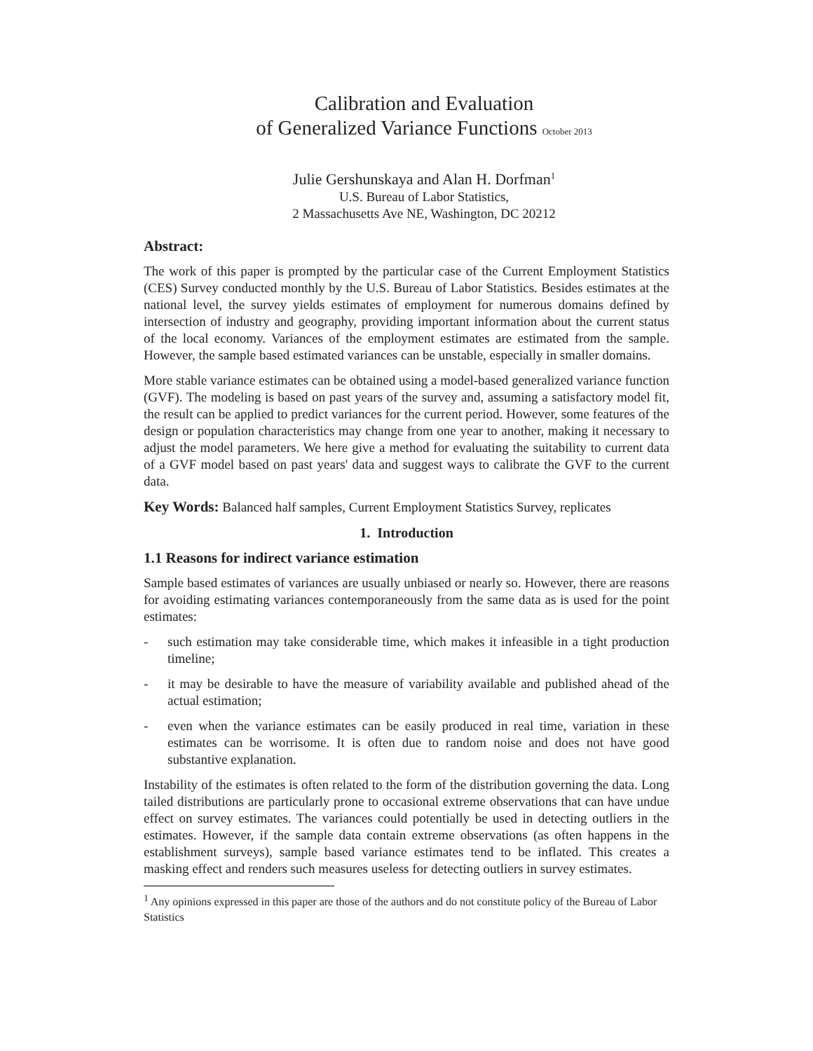Calibration and Evaluation
of Generalized Variance Functions October 2013
Julie Gershunskaya and Alan H. Dorfman<sup>1</sup>
U.S. Bureau of Labor Statistics,
2 Massachusetts Ave NE, Washington, DC 20212
Abstract:
The work of this paper is prompted by the particular case of the Current Employment Statistics (CES) Survey conducted monthly by the U.S. Bureau of Labor Statistics. Besides estimates at the national level, the survey yields estimates of employment for numerous domains defined by intersection of industry and geography, providing important information about the current status of the local economy. Variances of the employment estimates are estimated from the sample. However, the sample based estimated variances can be unstable, especially in smaller domains.
More stable variance estimates can be obtained using a model-based generalized variance function (GVF). The modeling is based on past years of the survey and, assuming a satisfactory model fit, the result can be applied to predict variances for the current period. However, some features of the design or population characteristics may change from one year to another, making it necessary to adjust the model parameters. We here give a method for evaluating the suitability to current data of a GVF model based on past years' data and suggest ways to calibrate the GVF to the current data.
Key Words: Balanced half samples, Current Employment Statistics Survey, replicates
1. Introduction
1.1 Reasons for indirect variance estimation
Sample based estimates of variances are usually unbiased or nearly so. However, there are reasons for avoiding estimating variances contemporaneously from the same data as is used for the point estimates:
- such estimation may take considerable time, which makes it infeasible in a tight production timeline;
- it may be desirable to have the measure of variability available and published ahead of the actual estimation;
- even when the variance estimates can be easily produced in real time, variation in these estimates can be worrisome. It is often due to random noise and does not have good substantive explanation.
Instability of the estimates is often related to the form of the distribution governing the data. Long tailed distributions are particularly prone to occasional extreme observations that can have undue effect on survey estimates. The variances could potentially be used in detecting outliers in the estimates. However, if the sample data contain extreme observations (as often happens in the establishment surveys), sample based variance estimates tend to be inflated. This creates a masking effect and renders such measures useless for detecting outliers in survey estimates.
<sup>1</sup> Any opinions expressed in this paper are those of the authors and do not constitute policy of the Bureau of Labor Statistics